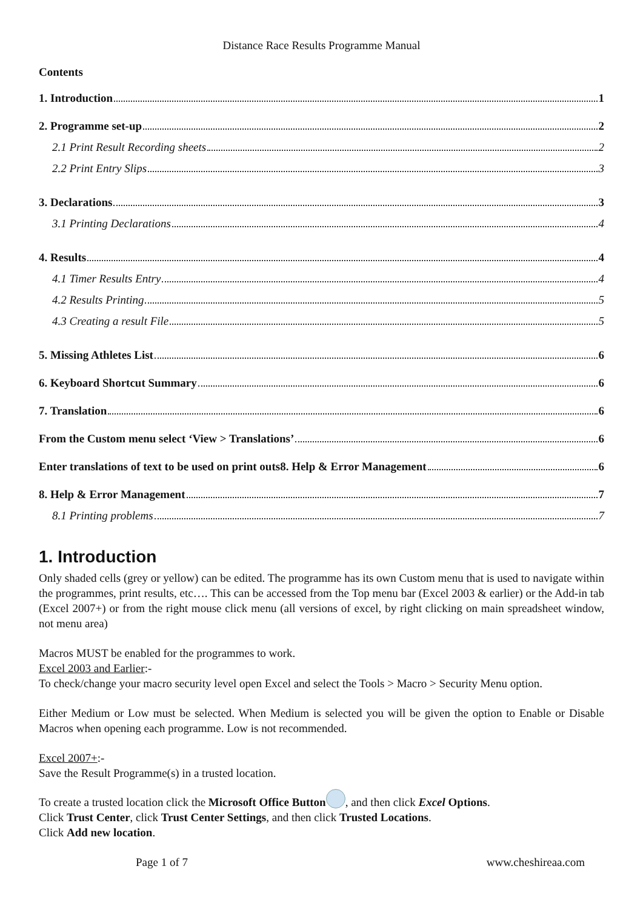Distance Race Results Programme Manual
Contents
1. Introduction 1
2. Programme set-up 2
2.1 Print Result Recording sheets 2
2.2 Print Entry Slips 3
3. Declarations 3
3.1 Printing Declarations 4
4. Results 4
4.1 Timer Results Entry 4
4.2 Results Printing 5
4.3 Creating a result File 5
5. Missing Athletes List 6
6. Keyboard Shortcut Summary 6
7. Translation 6
From the Custom menu select ‘View > Translations’ 6
Enter translations of text to be used on print outs8. Help & Error Management 6
8. Help & Error Management 7
8.1 Printing problems 7
1. Introduction
Only shaded cells (grey or yellow) can be edited. The programme has its own Custom menu that is used to navigate within the programmes, print results, etc…. This can be accessed from the Top menu bar (Excel 2003 & earlier) or the Add-in tab (Excel 2007+) or from the right mouse click menu (all versions of excel, by right clicking on main spreadsheet window, not menu area)
Macros MUST be enabled for the programmes to work.
Excel 2003 and Earlier:-
To check/change your macro security level open Excel and select the Tools > Macro > Security Menu option.
Either Medium or Low must be selected. When Medium is selected you will be given the option to Enable or Disable Macros when opening each programme. Low is not recommended.
Excel 2007+:-
Save the Result Programme(s) in a trusted location.
To create a trusted location click the Microsoft Office Button , and then click Excel Options.
Click Trust Center, click Trust Center Settings, and then click Trusted Locations.
Click Add new location.
Page 1 of 7 www.cheshireaa.com